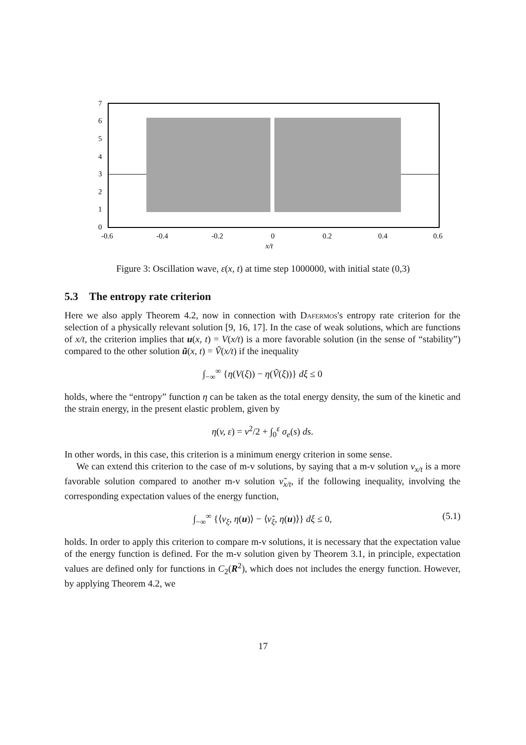7
6
5
4
3
2
1
0
-0.6
-0.4
-0.2
0
0.2
0.4
0.6
x/t
Figure 3: Oscillation wave, ε(x, t) at time step 1000000, with initial state (0,3)
5.3 The entropy rate criterion
Here we also apply Theorem 4.2, now in connection with Dafermos's entropy rate criterion for the selection of a physically relevant solution [9, 16, 17]. In the case of weak solutions, which are functions of x/t, the criterion implies that u(x, t) = V(x/t) is a more favorable solution (in the sense of “stability”) compared to the other solution ũ(x, t) = Ṽ(x/t) if the inequality
∫<sub>−∞</sub><sup>∞</sup> {η(V(ξ)) − η(Ṽ(ξ))} dξ ≤ 0
holds, where the “entropy” function η can be taken as the total energy density, the sum of the kinetic and the strain energy, in the present elastic problem, given by
η(v, ε) = v<sup>2</sup>/2 + ∫<sub>0</sub><sup>ε</sup> σ<sub>e</sub>(s) ds.
In other words, in this case, this criterion is a minimum energy criterion in some sense.
We can extend this criterion to the case of m-v solutions, by saying that a m-v solution ν<sub>x/t</sub> is a more favorable solution compared to another m-v solution ν̃<sub>x/t</sub>, if the following inequality, involving the corresponding expectation values of the energy function,
∫<sub>−∞</sub><sup>∞</sup> {⟨ν<sub>ξ</sub>, η(u)⟩ − ⟨ν̃<sub>ξ</sub>, η(u)⟩} dξ ≤ 0, (5.1)
holds. In order to apply this criterion to compare m-v solutions, it is necessary that the expectation value of the energy function is defined. For the m-v solution given by Theorem 3.1, in principle, expectation values are defined only for functions in C<sub>2</sub>(R<sup>2</sup>), which does not includes the energy function. However, by applying Theorem 4.2, we
17